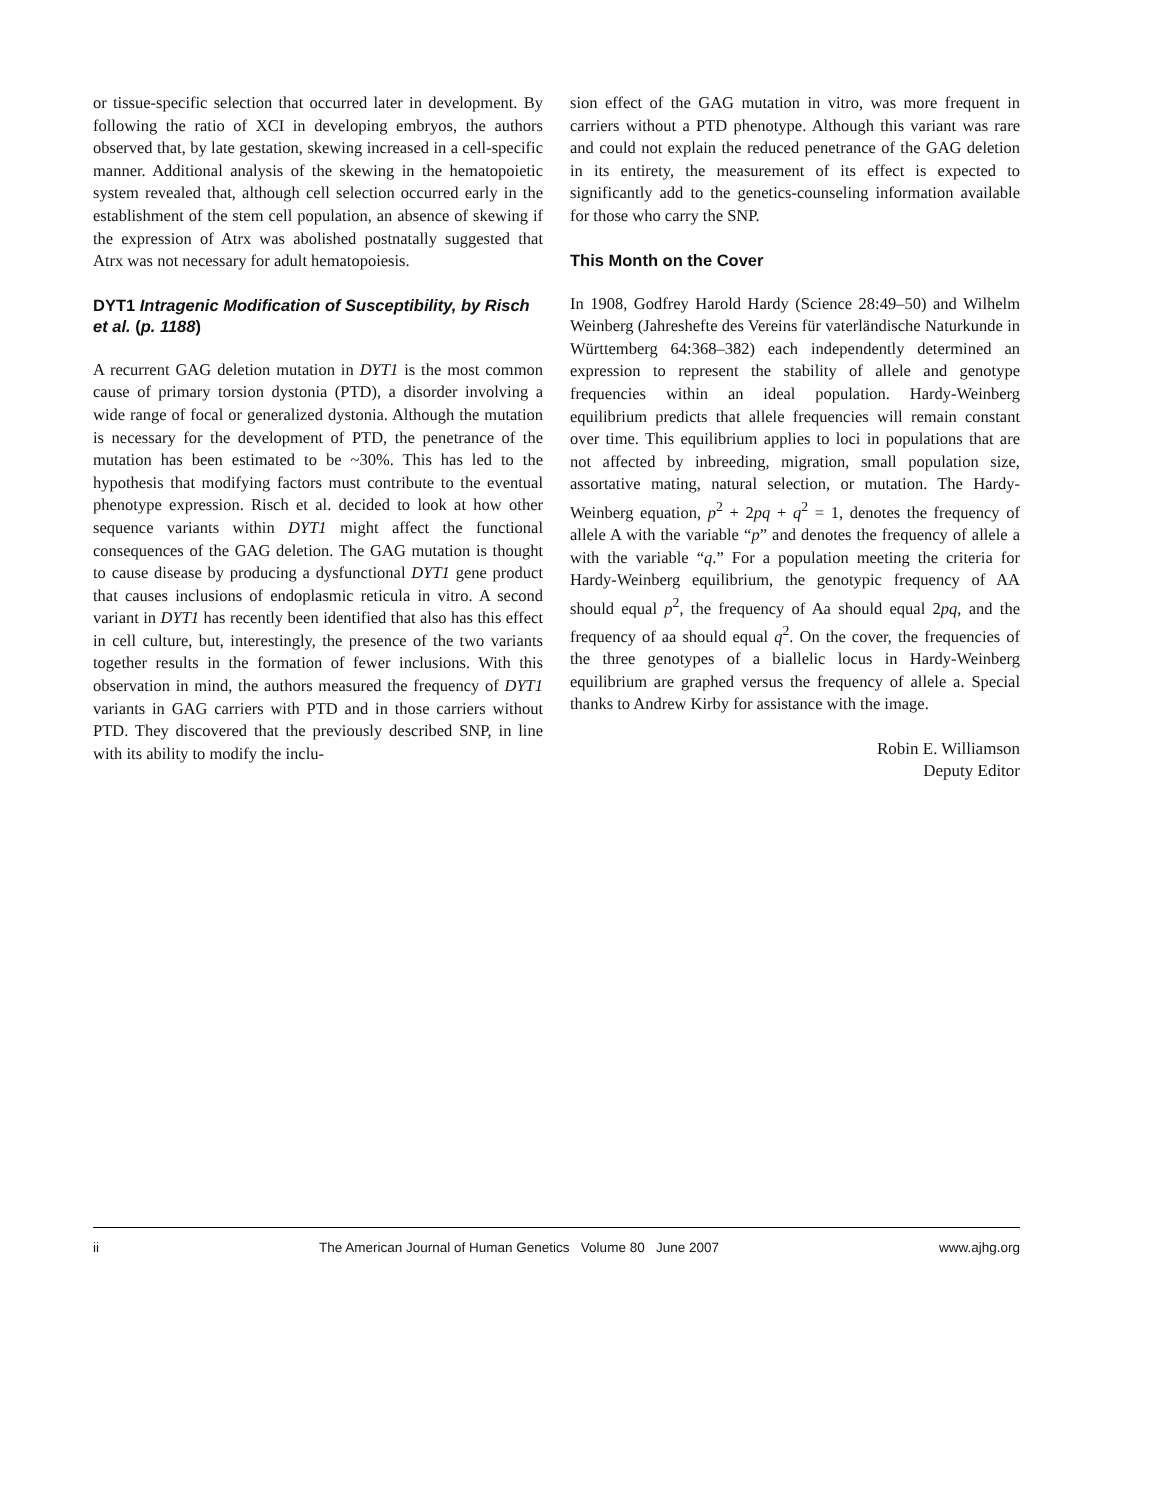or tissue-specific selection that occurred later in development. By following the ratio of XCI in developing embryos, the authors observed that, by late gestation, skewing increased in a cell-specific manner. Additional analysis of the skewing in the hematopoietic system revealed that, although cell selection occurred early in the establishment of the stem cell population, an absence of skewing if the expression of Atrx was abolished postnatally suggested that Atrx was not necessary for adult hematopoiesis.
DYT1 Intragenic Modification of Susceptibility, by Risch et al. (p. 1188)
A recurrent GAG deletion mutation in DYT1 is the most common cause of primary torsion dystonia (PTD), a disorder involving a wide range of focal or generalized dystonia. Although the mutation is necessary for the development of PTD, the penetrance of the mutation has been estimated to be ~30%. This has led to the hypothesis that modifying factors must contribute to the eventual phenotype expression. Risch et al. decided to look at how other sequence variants within DYT1 might affect the functional consequences of the GAG deletion. The GAG mutation is thought to cause disease by producing a dysfunctional DYT1 gene product that causes inclusions of endoplasmic reticula in vitro. A second variant in DYT1 has recently been identified that also has this effect in cell culture, but, interestingly, the presence of the two variants together results in the formation of fewer inclusions. With this observation in mind, the authors measured the frequency of DYT1 variants in GAG carriers with PTD and in those carriers without PTD. They discovered that the previously described SNP, in line with its ability to modify the inclu-
sion effect of the GAG mutation in vitro, was more frequent in carriers without a PTD phenotype. Although this variant was rare and could not explain the reduced penetrance of the GAG deletion in its entirety, the measurement of its effect is expected to significantly add to the genetics-counseling information available for those who carry the SNP.
This Month on the Cover
In 1908, Godfrey Harold Hardy (Science 28:49–50) and Wilhelm Weinberg (Jahreshefte des Vereins für vaterländische Naturkunde in Württemberg 64:368–382) each independently determined an expression to represent the stability of allele and genotype frequencies within an ideal population. Hardy-Weinberg equilibrium predicts that allele frequencies will remain constant over time. This equilibrium applies to loci in populations that are not affected by inbreeding, migration, small population size, assortative mating, natural selection, or mutation. The Hardy-Weinberg equation, p<sup>2</sup> + 2pq + q<sup>2</sup> = 1, denotes the frequency of allele A with the variable “p” and denotes the frequency of allele a with the variable “q.” For a population meeting the criteria for Hardy-Weinberg equilibrium, the genotypic frequency of AA should equal p<sup>2</sup>, the frequency of Aa should equal 2pq, and the frequency of aa should equal q<sup>2</sup>. On the cover, the frequencies of the three genotypes of a biallelic locus in Hardy-Weinberg equilibrium are graphed versus the frequency of allele a. Special thanks to Andrew Kirby for assistance with the image.
Robin E. Williamson
Deputy Editor
ii The American Journal of Human Genetics Volume 80 June 2007 www.ajhg.org